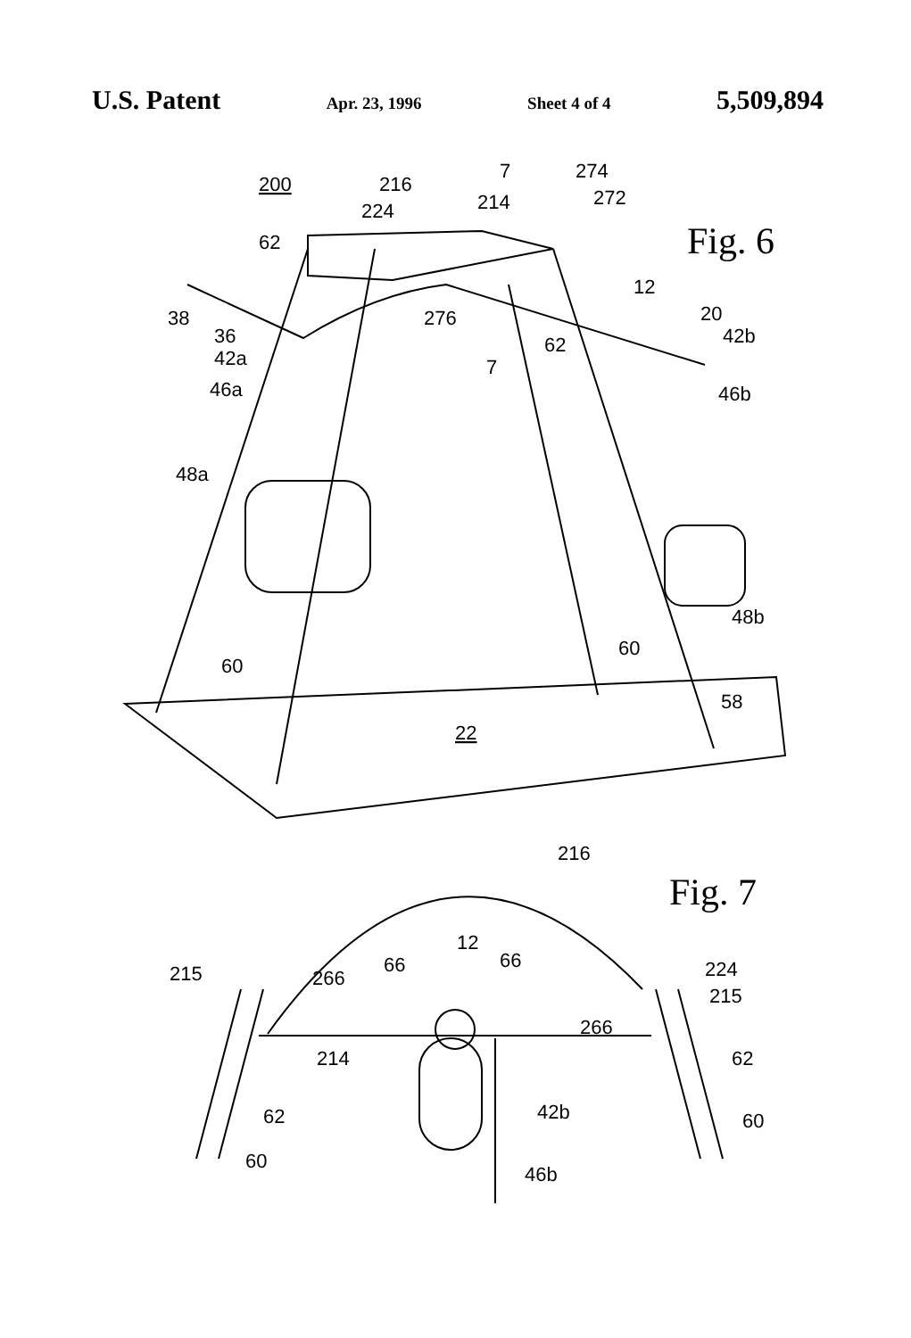U.S. Patent Apr. 23, 1996 Sheet 4 of 4 5,509,894
200
216
224
7
274
214
272
62
38
36
42a
46a
276
62
7
12
20
42b
46b
48a
48b
60
60
58
22
216
12
215
266
66
66
224
215
266
214
62
42b
62
60
60
46b
Fig. 6
Fig. 7